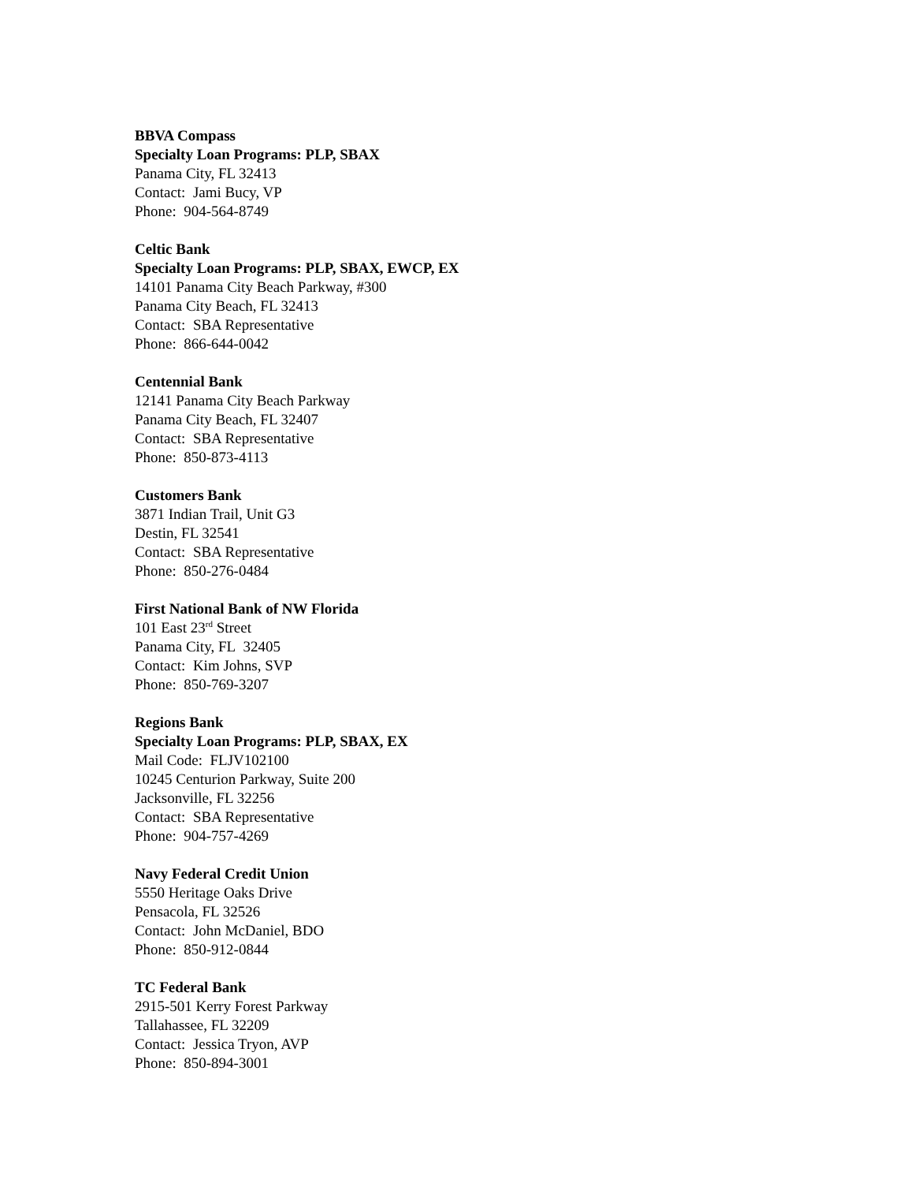BBVA Compass
Specialty Loan Programs: PLP, SBAX
Panama City, FL 32413
Contact: Jami Bucy, VP
Phone: 904-564-8749
Celtic Bank
Specialty Loan Programs: PLP, SBAX, EWCP, EX
14101 Panama City Beach Parkway, #300
Panama City Beach, FL 32413
Contact: SBA Representative
Phone: 866-644-0042
Centennial Bank
12141 Panama City Beach Parkway
Panama City Beach, FL 32407
Contact: SBA Representative
Phone: 850-873-4113
Customers Bank
3871 Indian Trail, Unit G3
Destin, FL 32541
Contact: SBA Representative
Phone: 850-276-0484
First National Bank of NW Florida
101 East 23<sup>rd</sup> Street
Panama City, FL 32405
Contact: Kim Johns, SVP
Phone: 850-769-3207
Regions Bank
Specialty Loan Programs: PLP, SBAX, EX
Mail Code: FLJV102100
10245 Centurion Parkway, Suite 200
Jacksonville, FL 32256
Contact: SBA Representative
Phone: 904-757-4269
Navy Federal Credit Union
5550 Heritage Oaks Drive
Pensacola, FL 32526
Contact: John McDaniel, BDO
Phone: 850-912-0844
TC Federal Bank
2915-501 Kerry Forest Parkway
Tallahassee, FL 32209
Contact: Jessica Tryon, AVP
Phone: 850-894-3001